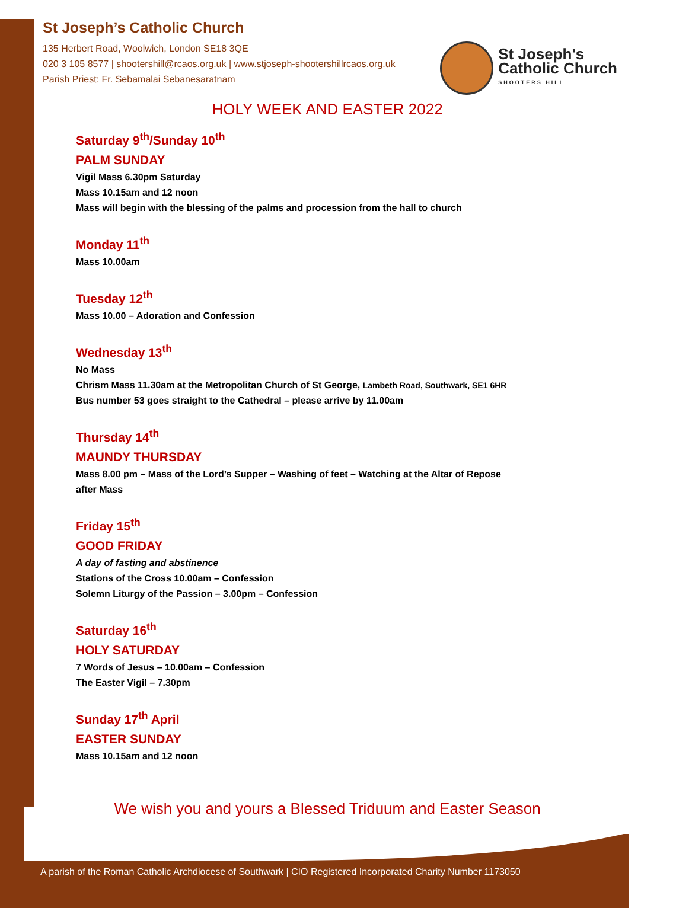St Joseph's
Catholic Church
SHOOTERS HILL
St Joseph’s Catholic Church
135 Herbert Road, Woolwich, London SE18 3QE
020 3 105 8577 | shootershill@rcaos.org.uk | www.stjoseph-shootershillrcaos.org.uk
Parish Priest: Fr. Sebamalai Sebanesaratnam
HOLY WEEK AND EASTER 2022
Saturday 9<sup>th</sup>/Sunday 10<sup>th</sup>
PALM SUNDAY
Vigil Mass 6.30pm Saturday
Mass 10.15am and 12 noon
Mass will begin with the blessing of the palms and procession from the hall to church
Monday 11<sup>th</sup>
Mass 10.00am
Tuesday 12<sup>th</sup>
Mass 10.00 – Adoration and Confession
Wednesday 13<sup>th</sup>
No Mass
Chrism Mass 11.30am at the Metropolitan Church of St George, Lambeth Road, Southwark, SE1 6HR
Bus number 53 goes straight to the Cathedral – please arrive by 11.00am
Thursday 14<sup>th</sup>
MAUNDY THURSDAY
Mass 8.00 pm – Mass of the Lord’s Supper – Washing of feet – Watching at the Altar of Repose
after Mass
Friday 15<sup>th</sup>
GOOD FRIDAY
A day of fasting and abstinence
Stations of the Cross 10.00am – Confession
Solemn Liturgy of the Passion – 3.00pm – Confession
Saturday 16<sup>th</sup>
HOLY SATURDAY
7 Words of Jesus – 10.00am – Confession
The Easter Vigil – 7.30pm
Sunday 17<sup>th</sup> April
EASTER SUNDAY
Mass 10.15am and 12 noon
We wish you and yours a Blessed Triduum and Easter Season
A parish of the Roman Catholic Archdiocese of Southwark | CIO Registered Incorporated Charity Number 1173050